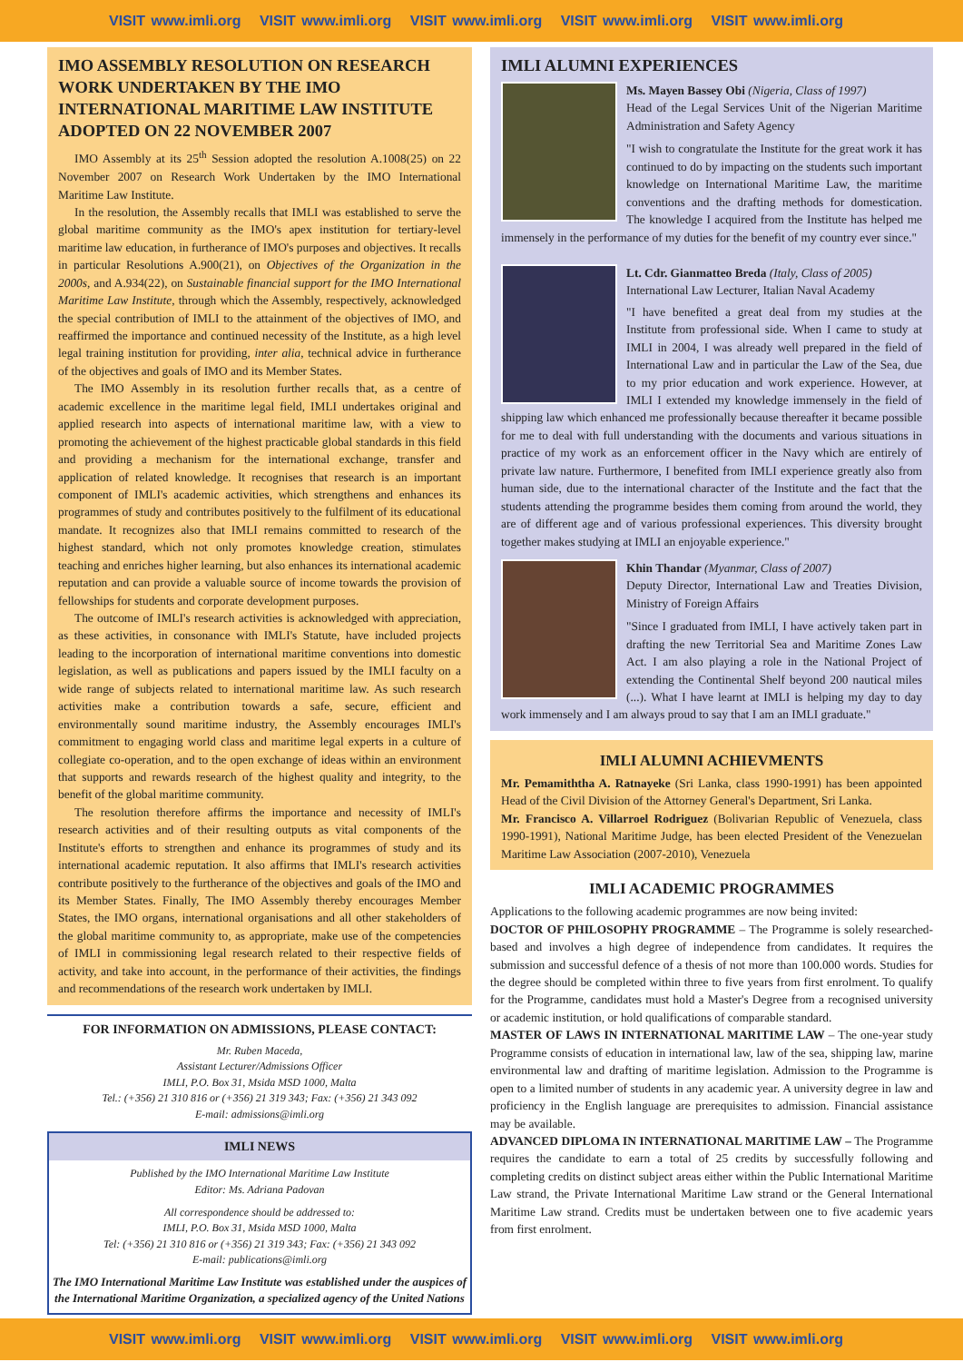VISIT www.imli.org VISIT www.imli.org VISIT www.imli.org VISIT www.imli.org VISIT www.imli.org
IMO ASSEMBLY RESOLUTION ON RESEARCH WORK UNDERTAKEN BY THE IMO INTERNATIONAL MARITIME LAW INSTITUTE ADOPTED ON 22 NOVEMBER 2007
IMO Assembly at its 25<sup>th</sup> Session adopted the resolution A.1008(25) on 22 November 2007 on Research Work Undertaken by the IMO International Maritime Law Institute.
In the resolution, the Assembly recalls that IMLI was established to serve the global maritime community as the IMO's apex institution for tertiary-level maritime law education, in furtherance of IMO's purposes and objectives. It recalls in particular Resolutions A.900(21), on Objectives of the Organization in the 2000s, and A.934(22), on Sustainable financial support for the IMO International Maritime Law Institute, through which the Assembly, respectively, acknowledged the special contribution of IMLI to the attainment of the objectives of IMO, and reaffirmed the importance and continued necessity of the Institute, as a high level legal training institution for providing, inter alia, technical advice in furtherance of the objectives and goals of IMO and its Member States.
The IMO Assembly in its resolution further recalls that, as a centre of academic excellence in the maritime legal field, IMLI undertakes original and applied research into aspects of international maritime law, with a view to promoting the achievement of the highest practicable global standards in this field and providing a mechanism for the international exchange, transfer and application of related knowledge. It recognises that research is an important component of IMLI's academic activities, which strengthens and enhances its programmes of study and contributes positively to the fulfilment of its educational mandate. It recognizes also that IMLI remains committed to research of the highest standard, which not only promotes knowledge creation, stimulates teaching and enriches higher learning, but also enhances its international academic reputation and can provide a valuable source of income towards the provision of fellowships for students and corporate development purposes.
The outcome of IMLI's research activities is acknowledged with appreciation, as these activities, in consonance with IMLI's Statute, have included projects leading to the incorporation of international maritime conventions into domestic legislation, as well as publications and papers issued by the IMLI faculty on a wide range of subjects related to international maritime law. As such research activities make a contribution towards a safe, secure, efficient and environmentally sound maritime industry, the Assembly encourages IMLI's commitment to engaging world class and maritime legal experts in a culture of collegiate co-operation, and to the open exchange of ideas within an environment that supports and rewards research of the highest quality and integrity, to the benefit of the global maritime community.
The resolution therefore affirms the importance and necessity of IMLI's research activities and of their resulting outputs as vital components of the Institute's efforts to strengthen and enhance its programmes of study and its international academic reputation. It also affirms that IMLI's research activities contribute positively to the furtherance of the objectives and goals of the IMO and its Member States. Finally, The IMO Assembly thereby encourages Member States, the IMO organs, international organisations and all other stakeholders of the global maritime community to, as appropriate, make use of the competencies of IMLI in commissioning legal research related to their respective fields of activity, and take into account, in the performance of their activities, the findings and recommendations of the research work undertaken by IMLI.
FOR INFORMATION ON ADMISSIONS, PLEASE CONTACT:
Mr. Ruben Maceda,
Assistant Lecturer/Admissions Officer
IMLI, P.O. Box 31, Msida MSD 1000, Malta
Tel.: (+356) 21 310 816 or (+356) 21 319 343; Fax: (+356) 21 343 092
E-mail: admissions@imli.org
IMLI NEWS
Published by the IMO International Maritime Law Institute
Editor: Ms. Adriana Padovan
All correspondence should be addressed to:
IMLI, P.O. Box 31, Msida MSD 1000, Malta
Tel: (+356) 21 310 816 or (+356) 21 319 343; Fax: (+356) 21 343 092
E-mail: publications@imli.org
The IMO International Maritime Law Institute was established under the auspices of the International Maritime Organization, a specialized agency of the United Nations
IMLI ALUMNI EXPERIENCES
Ms. Mayen Bassey Obi (Nigeria, Class of 1997)
Head of the Legal Services Unit of the Nigerian Maritime Administration and Safety Agency
"I wish to congratulate the Institute for the great work it has continued to do by impacting on the students such important knowledge on International Maritime Law, the maritime conventions and the drafting methods for domestication. The knowledge I acquired from the Institute has helped me immensely in the performance of my duties for the benefit of my country ever since."
Lt. Cdr. Gianmatteo Breda (Italy, Class of 2005)
International Law Lecturer, Italian Naval Academy
"I have benefited a great deal from my studies at the Institute from professional side. When I came to study at IMLI in 2004, I was already well prepared in the field of International Law and in particular the Law of the Sea, due to my prior education and work experience. However, at IMLI I extended my knowledge immensely in the field of shipping law which enhanced me professionally because thereafter it became possible for me to deal with full understanding with the documents and various situations in practice of my work as an enforcement officer in the Navy which are entirely of private law nature. Furthermore, I benefited from IMLI experience greatly also from human side, due to the international character of the Institute and the fact that the students attending the programme besides them coming from around the world, they are of different age and of various professional experiences. This diversity brought together makes studying at IMLI an enjoyable experience."
Khin Thandar (Myanmar, Class of 2007)
Deputy Director, International Law and Treaties Division, Ministry of Foreign Affairs
"Since I graduated from IMLI, I have actively taken part in drafting the new Territorial Sea and Maritime Zones Law Act. I am also playing a role in the National Project of extending the Continental Shelf beyond 200 nautical miles (...). What I have learnt at IMLI is helping my day to day work immensely and I am always proud to say that I am an IMLI graduate."
IMLI ALUMNI ACHIEVMENTS
Mr. Pemamiththa A. Ratnayeke (Sri Lanka, class 1990-1991) has been appointed Head of the Civil Division of the Attorney General's Department, Sri Lanka.
Mr. Francisco A. Villarroel Rodriguez (Bolivarian Republic of Venezuela, class 1990-1991), National Maritime Judge, has been elected President of the Venezuelan Maritime Law Association (2007-2010), Venezuela
IMLI ACADEMIC PROGRAMMES
Applications to the following academic programmes are now being invited:
DOCTOR OF PHILOSOPHY PROGRAMME – The Programme is solely researched-based and involves a high degree of independence from candidates. It requires the submission and successful defence of a thesis of not more than 100.000 words. Studies for the degree should be completed within three to five years from first enrolment. To qualify for the Programme, candidates must hold a Master's Degree from a recognised university or academic institution, or hold qualifications of comparable standard.
MASTER OF LAWS IN INTERNATIONAL MARITIME LAW – The one-year study Programme consists of education in international law, law of the sea, shipping law, marine environmental law and drafting of maritime legislation. Admission to the Programme is open to a limited number of students in any academic year. A university degree in law and proficiency in the English language are prerequisites to admission. Financial assistance may be available.
ADVANCED DIPLOMA IN INTERNATIONAL MARITIME LAW – The Programme requires the candidate to earn a total of 25 credits by successfully following and completing credits on distinct subject areas either within the Public International Maritime Law strand, the Private International Maritime Law strand or the General International Maritime Law strand. Credits must be undertaken between one to five academic years from first enrolment.
VISIT www.imli.org VISIT www.imli.org VISIT www.imli.org VISIT www.imli.org VISIT www.imli.org